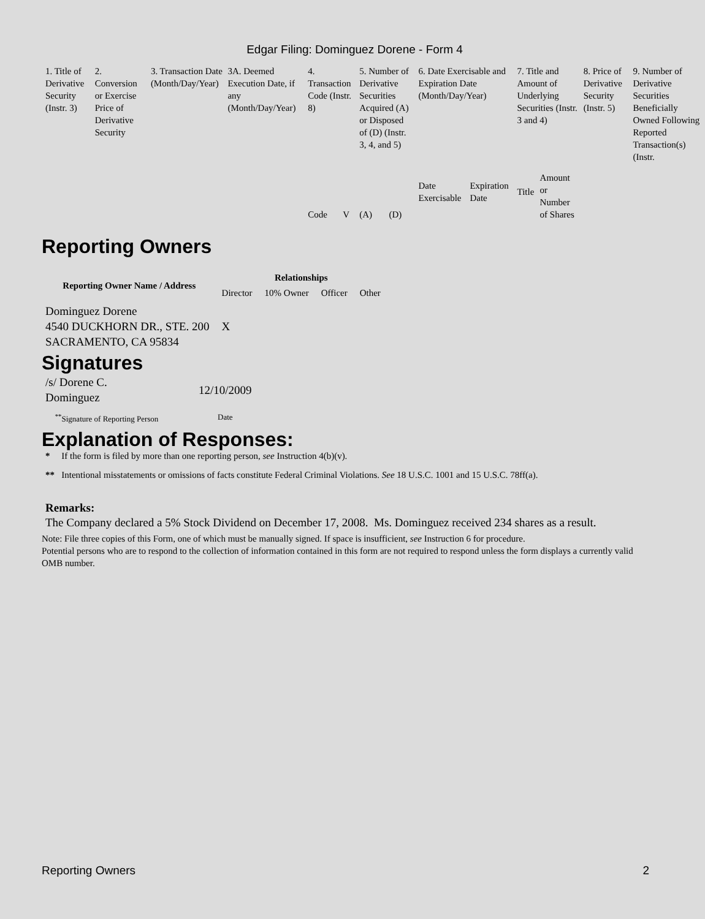Edgar Filing: Dominguez Dorene - Form 4
| 1. Title of Derivative Security (Instr. 3) | 2. Conversion or Exercise Price of Derivative Security | 3. Transaction Date (Month/Day/Year) | 3A. Deemed Execution Date, if any (Month/Day/Year) | 4. Transaction Code (Instr. 8) | | 5. Number of Derivative Securities Acquired (A) or Disposed of (D) (Instr. 3, 4, and 5) | | 6. Date Exercisable and Expiration Date (Month/Day/Year) | | 7. Title and Amount of Underlying Securities (Instr. 3 and 4) | | 8. Price of Derivative Security (Instr. 5) | 9. Number of Derivative Securities Beneficially Owned Following Reported Transaction(s) (Instr. |
| --- | --- | --- | --- | --- | --- | --- | --- | --- | --- | --- | --- | --- | --- |
| | | | | Code | V | (A) | (D) | Date Exercisable | Expiration Date | Title | Amount or Number of Shares | | |
Reporting Owners
| Reporting Owner Name / Address | Relationships | | | |
| --- | --- | --- | --- | --- |
| | Director | 10% Owner | Officer | Other |
| Dominguez Dorene 4540 DUCKHORN DR., STE. 200 SACRAMENTO, CA 95834 | X | | | |
Signatures
| /s/ Dorene C. Dominguez | 12/10/2009 |
| <sup>**</sup> Signature of Reporting Person | Date |
Explanation of Responses:
* If the form is filed by more than one reporting person, see Instruction 4(b)(v).
** Intentional misstatements or omissions of facts constitute Federal Criminal Violations. See 18 U.S.C. 1001 and 15 U.S.C. 78ff(a).
Remarks:
The Company declared a 5% Stock Dividend on December 17, 2008. Ms. Dominguez received 234 shares as a result.
Note: File three copies of this Form, one of which must be manually signed. If space is insufficient, see Instruction 6 for procedure.
Potential persons who are to respond to the collection of information contained in this form are not required to respond unless the form displays a currently valid OMB number.
Reporting Owners 2